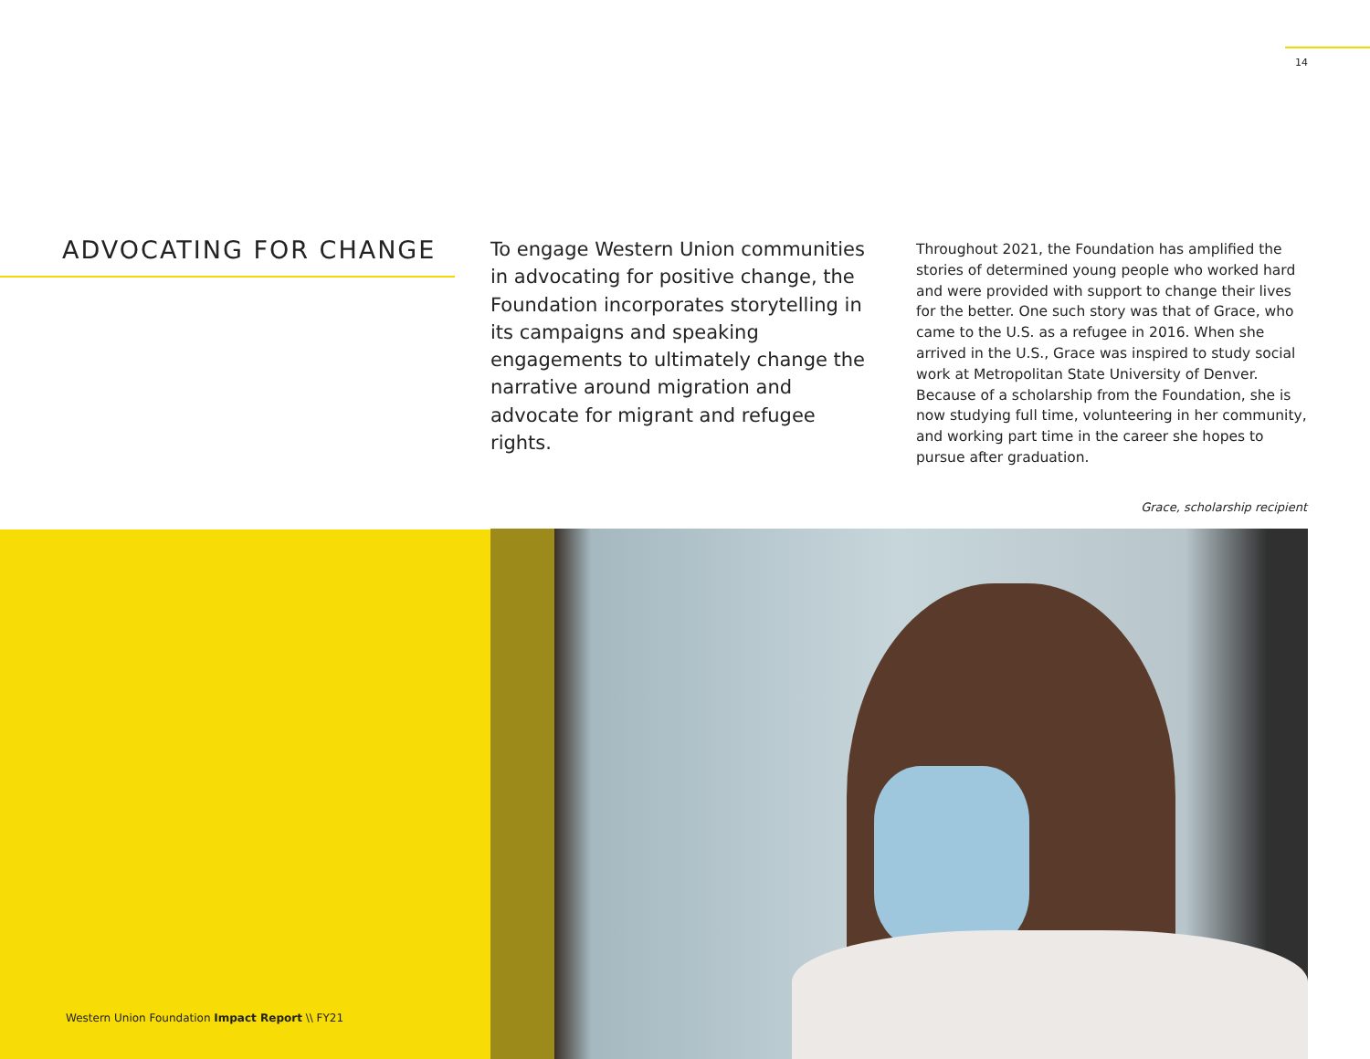14
ADVOCATING FOR CHANGE
To engage Western Union communities in advocating for positive change, the Foundation incorporates storytelling in its campaigns and speaking engagements to ultimately change the narrative around migration and advocate for migrant and refugee rights.
Throughout 2021, the Foundation has amplified the stories of determined young people who worked hard and were provided with support to change their lives for the better. One such story was that of Grace, who came to the U.S. as a refugee in 2016. When she arrived in the U.S., Grace was inspired to study social work at Metropolitan State University of Denver. Because of a scholarship from the Foundation, she is now studying full time, volunteering in her community, and working part time in the career she hopes to pursue after graduation.
Grace, scholarship recipient
Western Union Foundation Impact Report \\ FY21